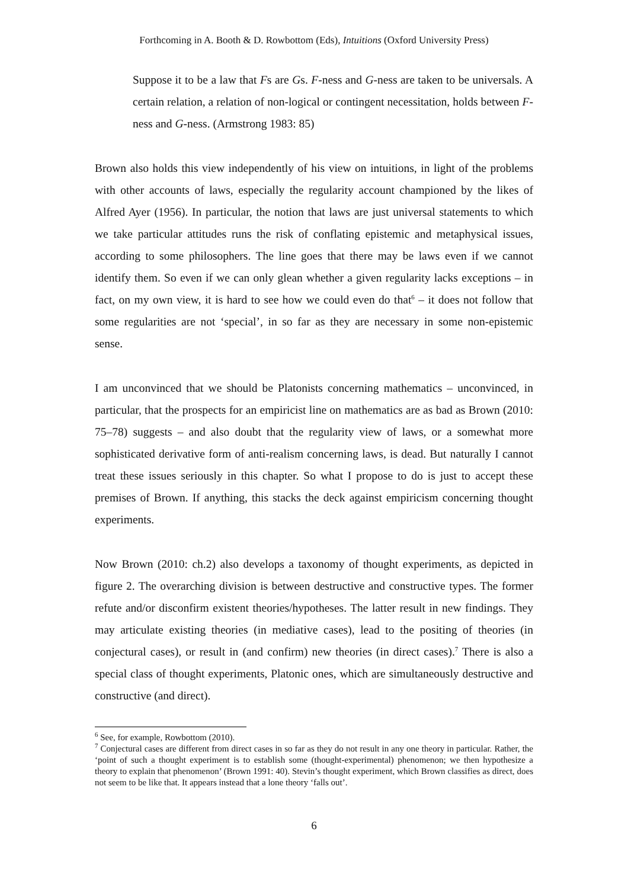Forthcoming in A. Booth & D. Rowbottom (Eds), Intuitions (Oxford University Press)
Suppose it to be a law that Fs are Gs. F-ness and G-ness are taken to be universals. A certain relation, a relation of non-logical or contingent necessitation, holds between F-ness and G-ness. (Armstrong 1983: 85)
Brown also holds this view independently of his view on intuitions, in light of the problems with other accounts of laws, especially the regularity account championed by the likes of Alfred Ayer (1956). In particular, the notion that laws are just universal statements to which we take particular attitudes runs the risk of conflating epistemic and metaphysical issues, according to some philosophers. The line goes that there may be laws even if we cannot identify them. So even if we can only glean whether a given regularity lacks exceptions – in fact, on my own view, it is hard to see how we could even do that<sup>6</sup> – it does not follow that some regularities are not ‘special’, in so far as they are necessary in some non-epistemic sense.
I am unconvinced that we should be Platonists concerning mathematics – unconvinced, in particular, that the prospects for an empiricist line on mathematics are as bad as Brown (2010: 75–78) suggests – and also doubt that the regularity view of laws, or a somewhat more sophisticated derivative form of anti-realism concerning laws, is dead. But naturally I cannot treat these issues seriously in this chapter. So what I propose to do is just to accept these premises of Brown. If anything, this stacks the deck against empiricism concerning thought experiments.
Now Brown (2010: ch.2) also develops a taxonomy of thought experiments, as depicted in figure 2. The overarching division is between destructive and constructive types. The former refute and/or disconfirm existent theories/hypotheses. The latter result in new findings. They may articulate existing theories (in mediative cases), lead to the positing of theories (in conjectural cases), or result in (and confirm) new theories (in direct cases).<sup>7</sup> There is also a special class of thought experiments, Platonic ones, which are simultaneously destructive and constructive (and direct).
<sup>6</sup> See, for example, Rowbottom (2010).
<sup>7</sup> Conjectural cases are different from direct cases in so far as they do not result in any one theory in particular. Rather, the ‘point of such a thought experiment is to establish some (thought-experimental) phenomenon; we then hypothesize a theory to explain that phenomenon’ (Brown 1991: 40). Stevin’s thought experiment, which Brown classifies as direct, does not seem to be like that. It appears instead that a lone theory ‘falls out’.
6